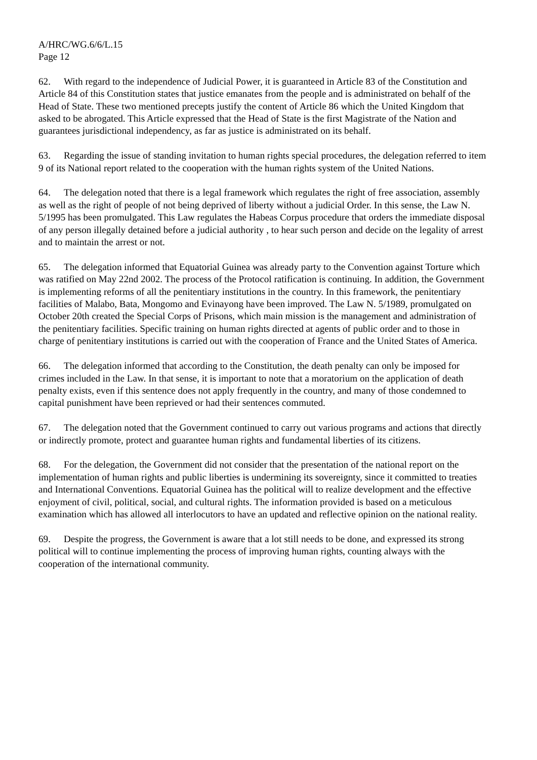A/HRC/WG.6/6/L.15
Page 12
62. With regard to the independence of Judicial Power, it is guaranteed in Article 83 of the Constitution and Article 84 of this Constitution states that justice emanates from the people and is administrated on behalf of the Head of State. These two mentioned precepts justify the content of Article 86 which the United Kingdom that asked to be abrogated. This Article expressed that the Head of State is the first Magistrate of the Nation and guarantees jurisdictional independency, as far as justice is administrated on its behalf.
63. Regarding the issue of standing invitation to human rights special procedures, the delegation referred to item 9 of its National report related to the cooperation with the human rights system of the United Nations.
64. The delegation noted that there is a legal framework which regulates the right of free association, assembly as well as the right of people of not being deprived of liberty without a judicial Order. In this sense, the Law N. 5/1995 has been promulgated. This Law regulates the Habeas Corpus procedure that orders the immediate disposal of any person illegally detained before a judicial authority , to hear such person and decide on the legality of arrest and to maintain the arrest or not.
65. The delegation informed that Equatorial Guinea was already party to the Convention against Torture which was ratified on May 22nd 2002. The process of the Protocol ratification is continuing. In addition, the Government is implementing reforms of all the penitentiary institutions in the country. In this framework, the penitentiary facilities of Malabo, Bata, Mongomo and Evinayong have been improved. The Law N. 5/1989, promulgated on October 20th created the Special Corps of Prisons, which main mission is the management and administration of the penitentiary facilities. Specific training on human rights directed at agents of public order and to those in charge of penitentiary institutions is carried out with the cooperation of France and the United States of America.
66. The delegation informed that according to the Constitution, the death penalty can only be imposed for crimes included in the Law. In that sense, it is important to note that a moratorium on the application of death penalty exists, even if this sentence does not apply frequently in the country, and many of those condemned to capital punishment have been reprieved or had their sentences commuted.
67. The delegation noted that the Government continued to carry out various programs and actions that directly or indirectly promote, protect and guarantee human rights and fundamental liberties of its citizens.
68. For the delegation, the Government did not consider that the presentation of the national report on the implementation of human rights and public liberties is undermining its sovereignty, since it committed to treaties and International Conventions. Equatorial Guinea has the political will to realize development and the effective enjoyment of civil, political, social, and cultural rights. The information provided is based on a meticulous examination which has allowed all interlocutors to have an updated and reflective opinion on the national reality.
69. Despite the progress, the Government is aware that a lot still needs to be done, and expressed its strong political will to continue implementing the process of improving human rights, counting always with the cooperation of the international community.